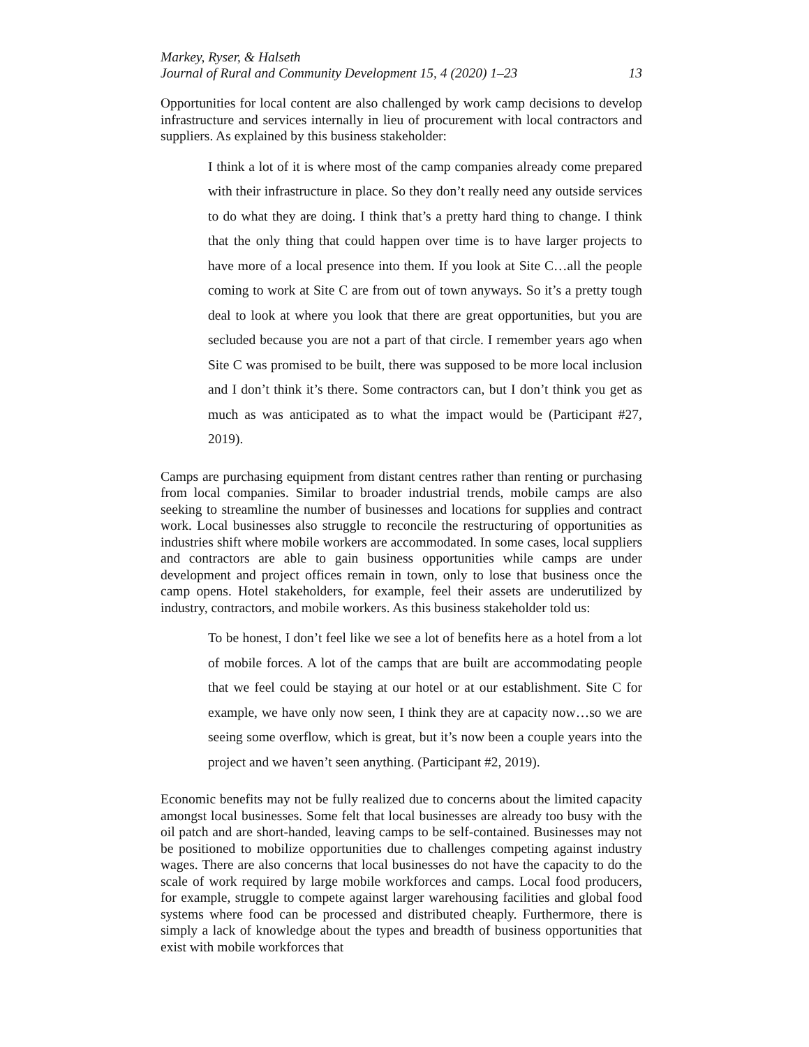Markey, Ryser, & Halseth
Journal of Rural and Community Development 15, 4 (2020) 1–23 13
Opportunities for local content are also challenged by work camp decisions to develop infrastructure and services internally in lieu of procurement with local contractors and suppliers. As explained by this business stakeholder:
I think a lot of it is where most of the camp companies already come prepared with their infrastructure in place. So they don’t really need any outside services to do what they are doing. I think that’s a pretty hard thing to change. I think that the only thing that could happen over time is to have larger projects to have more of a local presence into them. If you look at Site C…all the people coming to work at Site C are from out of town anyways. So it’s a pretty tough deal to look at where you look that there are great opportunities, but you are secluded because you are not a part of that circle. I remember years ago when Site C was promised to be built, there was supposed to be more local inclusion and I don’t think it’s there. Some contractors can, but I don’t think you get as much as was anticipated as to what the impact would be (Participant #27, 2019).
Camps are purchasing equipment from distant centres rather than renting or purchasing from local companies. Similar to broader industrial trends, mobile camps are also seeking to streamline the number of businesses and locations for supplies and contract work. Local businesses also struggle to reconcile the restructuring of opportunities as industries shift where mobile workers are accommodated. In some cases, local suppliers and contractors are able to gain business opportunities while camps are under development and project offices remain in town, only to lose that business once the camp opens. Hotel stakeholders, for example, feel their assets are underutilized by industry, contractors, and mobile workers. As this business stakeholder told us:
To be honest, I don’t feel like we see a lot of benefits here as a hotel from a lot of mobile forces. A lot of the camps that are built are accommodating people that we feel could be staying at our hotel or at our establishment. Site C for example, we have only now seen, I think they are at capacity now…so we are seeing some overflow, which is great, but it’s now been a couple years into the project and we haven’t seen anything. (Participant #2, 2019).
Economic benefits may not be fully realized due to concerns about the limited capacity amongst local businesses. Some felt that local businesses are already too busy with the oil patch and are short-handed, leaving camps to be self-contained. Businesses may not be positioned to mobilize opportunities due to challenges competing against industry wages. There are also concerns that local businesses do not have the capacity to do the scale of work required by large mobile workforces and camps. Local food producers, for example, struggle to compete against larger warehousing facilities and global food systems where food can be processed and distributed cheaply. Furthermore, there is simply a lack of knowledge about the types and breadth of business opportunities that exist with mobile workforces that